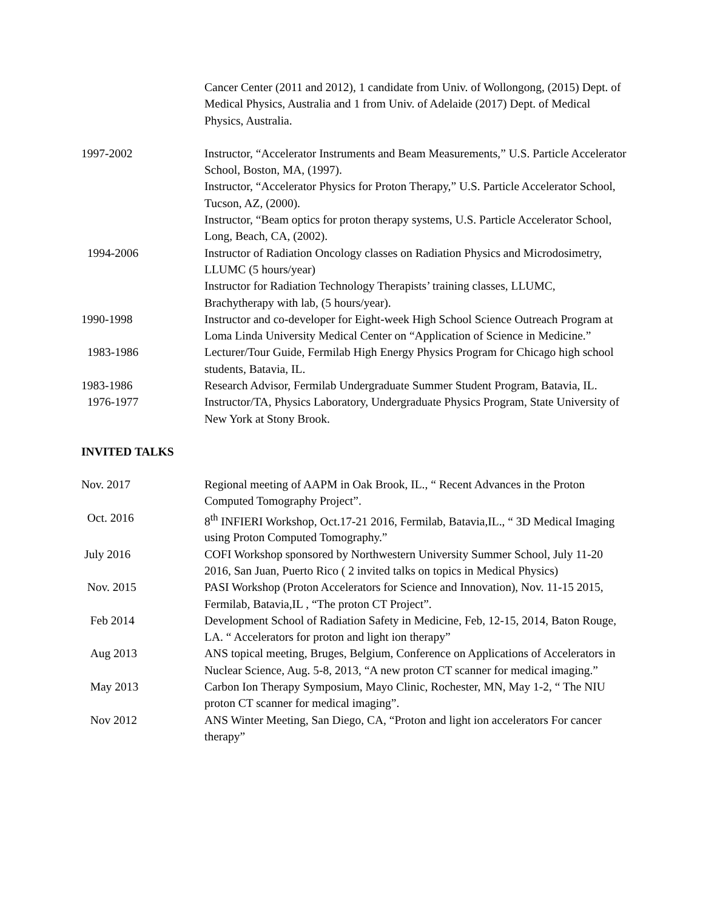Cancer Center (2011 and 2012), 1 candidate from Univ. of Wollongong, (2015) Dept. of Medical Physics, Australia and 1 from Univ. of Adelaide (2017) Dept. of Medical Physics, Australia.
1997-2002 Instructor, “Accelerator Instruments and Beam Measurements,” U.S. Particle Accelerator School, Boston, MA, (1997).
Instructor, “Accelerator Physics for Proton Therapy,” U.S. Particle Accelerator School, Tucson, AZ, (2000).
Instructor, “Beam optics for proton therapy systems, U.S. Particle Accelerator School, Long, Beach, CA, (2002).
1994-2006 Instructor of Radiation Oncology classes on Radiation Physics and Microdosimetry, LLUMC (5 hours/year)
Instructor for Radiation Technology Therapists’ training classes, LLUMC, Brachytherapy with lab, (5 hours/year).
1990-1998 Instructor and co-developer for Eight-week High School Science Outreach Program at Loma Linda University Medical Center on “Application of Science in Medicine.”
1983-1986 Lecturer/Tour Guide, Fermilab High Energy Physics Program for Chicago high school students, Batavia, IL.
1983-1986 Research Advisor, Fermilab Undergraduate Summer Student Program, Batavia, IL.
1976-1977 Instructor/TA, Physics Laboratory, Undergraduate Physics Program, State University of New York at Stony Brook.
INVITED TALKS
Nov. 2017 Regional meeting of AAPM in Oak Brook, IL., “ Recent Advances in the Proton Computed Tomography Project”.
Oct. 2016 8<sup>th</sup> INFIERI Workshop, Oct.17-21 2016, Fermilab, Batavia,IL., “ 3D Medical Imaging using Proton Computed Tomography.”
July 2016 COFI Workshop sponsored by Northwestern University Summer School, July 11-20 2016, San Juan, Puerto Rico ( 2 invited talks on topics in Medical Physics)
Nov. 2015 PASI Workshop (Proton Accelerators for Science and Innovation), Nov. 11-15 2015, Fermilab, Batavia,IL , “The proton CT Project”.
Feb 2014 Development School of Radiation Safety in Medicine, Feb, 12-15, 2014, Baton Rouge, LA. “ Accelerators for proton and light ion therapy”
Aug 2013 ANS topical meeting, Bruges, Belgium, Conference on Applications of Accelerators in Nuclear Science, Aug. 5-8, 2013, “A new proton CT scanner for medical imaging.”
May 2013 Carbon Ion Therapy Symposium, Mayo Clinic, Rochester, MN, May 1-2, “ The NIU proton CT scanner for medical imaging”.
Nov 2012 ANS Winter Meeting, San Diego, CA, “Proton and light ion accelerators For cancer therapy”